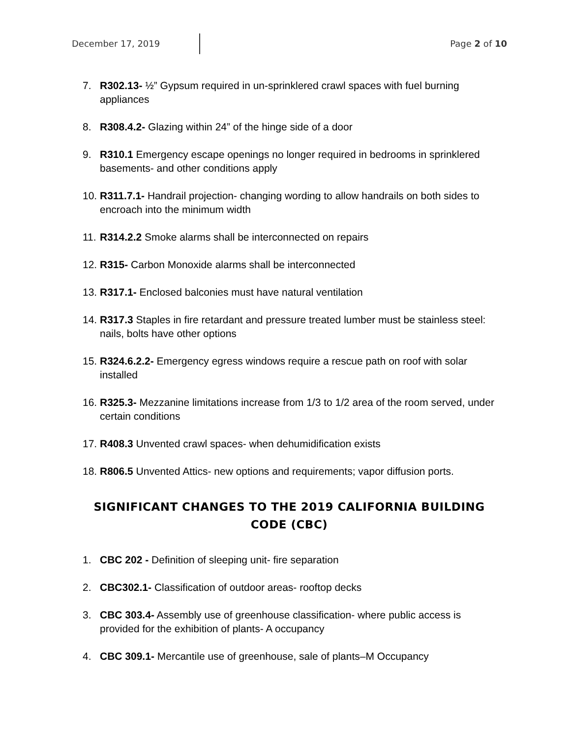December 17, 2019 Page 2 of 10
7. R302.13- ½” Gypsum required in un-sprinklered crawl spaces with fuel burning appliances
8. R308.4.2- Glazing within 24” of the hinge side of a door
9. R310.1 Emergency escape openings no longer required in bedrooms in sprinklered basements- and other conditions apply
10. R311.7.1- Handrail projection- changing wording to allow handrails on both sides to encroach into the minimum width
11. R314.2.2 Smoke alarms shall be interconnected on repairs
12. R315- Carbon Monoxide alarms shall be interconnected
13. R317.1- Enclosed balconies must have natural ventilation
14. R317.3 Staples in fire retardant and pressure treated lumber must be stainless steel: nails, bolts have other options
15. R324.6.2.2- Emergency egress windows require a rescue path on roof with solar installed
16. R325.3- Mezzanine limitations increase from 1/3 to 1/2 area of the room served, under certain conditions
17. R408.3 Unvented crawl spaces- when dehumidification exists
18. R806.5 Unvented Attics- new options and requirements; vapor diffusion ports.
SIGNIFICANT CHANGES TO THE 2019 CALIFORNIA BUILDING CODE (CBC)
1. CBC 202 - Definition of sleeping unit- fire separation
2. CBC302.1- Classification of outdoor areas- rooftop decks
3. CBC 303.4- Assembly use of greenhouse classification- where public access is provided for the exhibition of plants- A occupancy
4. CBC 309.1- Mercantile use of greenhouse, sale of plants–M Occupancy